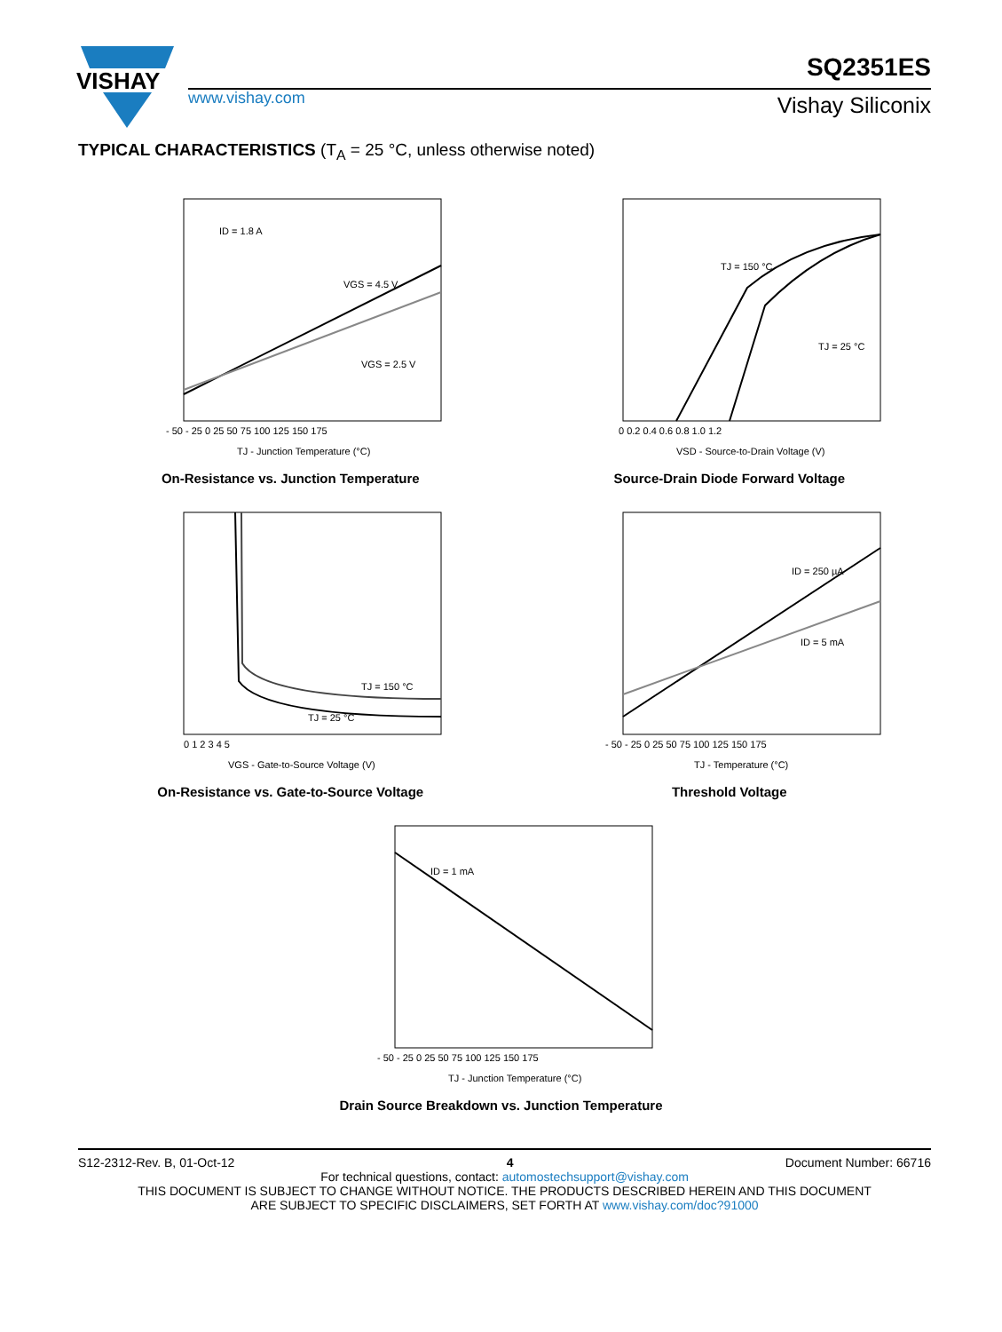VISHAY
www.vishay.com
SQ2351ES
Vishay Siliconix
TYPICAL CHARACTERISTICS (T<sub>A</sub> = 25 °C, unless otherwise noted)
ID = 1.8 A
VGS = 4.5 V
VGS = 2.5 V
TJ - Junction Temperature (°C)
- 50 - 25 0 25 50 75 100 125 150 175
On-Resistance vs. Junction Temperature
TJ = 150 °C
TJ = 25 °C
VSD - Source-to-Drain Voltage (V)
0 0.2 0.4 0.6 0.8 1.0 1.2
Source-Drain Diode Forward Voltage
TJ = 150 °C
TJ = 25 °C
VGS - Gate-to-Source Voltage (V)
0 1 2 3 4 5
On-Resistance vs. Gate-to-Source Voltage
ID = 250 µA
ID = 5 mA
TJ - Temperature (°C)
- 50 - 25 0 25 50 75 100 125 150 175
Threshold Voltage
ID = 1 mA
TJ - Junction Temperature (°C)
- 50 - 25 0 25 50 75 100 125 150 175
Drain Source Breakdown vs. Junction Temperature
S12-2312-Rev. B, 01-Oct-12 4 Document Number: 66716
For technical questions, contact: automostechsupport@vishay.com
THIS DOCUMENT IS SUBJECT TO CHANGE WITHOUT NOTICE. THE PRODUCTS DESCRIBED HEREIN AND THIS DOCUMENT
ARE SUBJECT TO SPECIFIC DISCLAIMERS, SET FORTH AT www.vishay.com/doc?91000